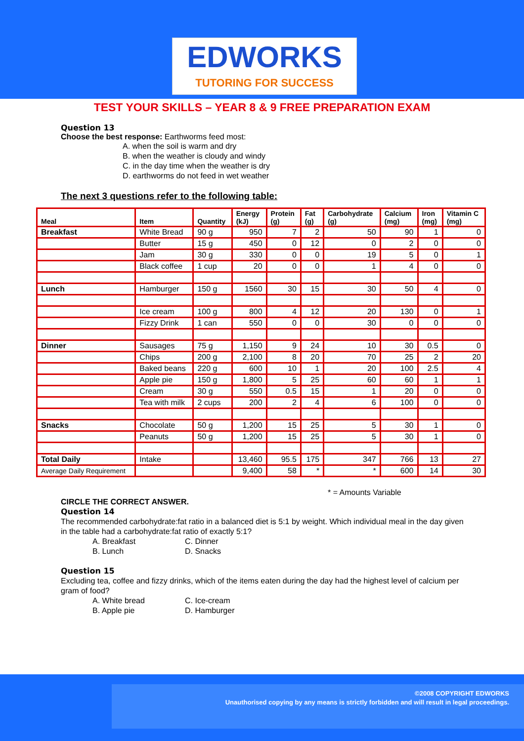EDWORKS
TUTORING FOR SUCCESS
TEST YOUR SKILLS – YEAR 8 & 9 FREE PREPARATION EXAM
Question 13
Choose the best response: Earthworms feed most:
A. when the soil is warm and dry
B. when the weather is cloudy and windy
C. in the day time when the weather is dry
D. earthworms do not feed in wet weather
The next 3 questions refer to the following table:
| Meal | Item | Quantity | Energy (kJ) | Protein (g) | Fat (g) | Carbohydrate (g) | Calcium (mg) | Iron (mg) | Vitamin C (mg) |
| --- | --- | --- | --- | --- | --- | --- | --- | --- | --- |
| Breakfast | White Bread | 90 g | 950 | 7 | 2 | 50 | 90 | 1 | 0 |
| | Butter | 15 g | 450 | 0 | 12 | 0 | 2 | 0 | 0 |
| | Jam | 30 g | 330 | 0 | 0 | 19 | 5 | 0 | 1 |
| | Black coffee | 1 cup | 20 | 0 | 0 | 1 | 4 | 0 | 0 |
| Lunch | Hamburger | 150 g | 1560 | 30 | 15 | 30 | 50 | 4 | 0 |
| | Ice cream | 100 g | 800 | 4 | 12 | 20 | 130 | 0 | 1 |
| | Fizzy Drink | 1 can | 550 | 0 | 0 | 30 | 0 | 0 | 0 |
| Dinner | Sausages | 75 g | 1,150 | 9 | 24 | 10 | 30 | 0.5 | 0 |
| | Chips | 200 g | 2,100 | 8 | 20 | 70 | 25 | 2 | 20 |
| | Baked beans | 220 g | 600 | 10 | 1 | 20 | 100 | 2.5 | 4 |
| | Apple pie | 150 g | 1,800 | 5 | 25 | 60 | 60 | 1 | 1 |
| | Cream | 30 g | 550 | 0.5 | 15 | 1 | 20 | 0 | 0 |
| | Tea with milk | 2 cups | 200 | 2 | 4 | 6 | 100 | 0 | 0 |
| Snacks | Chocolate | 50 g | 1,200 | 15 | 25 | 5 | 30 | 1 | 0 |
| | Peanuts | 50 g | 1,200 | 15 | 25 | 5 | 30 | 1 | 0 |
| Total Daily | Intake | | 13,460 | 95.5 | 175 | 347 | 766 | 13 | 27 |
| Average Daily Requirement | | | 9,400 | 58 | * | * | 600 | 14 | 30 |
* = Amounts Variable
CIRCLE THE CORRECT ANSWER.
Question 14
The recommended carbohydrate:fat ratio in a balanced diet is 5:1 by weight. Which individual meal in the day given in the table had a carbohydrate:fat ratio of exactly 5:1?
A. Breakfast C. Dinner B. Lunch D. Snacks
Question 15
Excluding tea, coffee and fizzy drinks, which of the items eaten during the day had the highest level of calcium per gram of food?
A. White bread C. Ice-cream B. Apple pie D. Hamburger
©2008 COPYRIGHT EDWORKS
Unauthorised copying by any means is strictly forbidden and will result in legal proceedings.